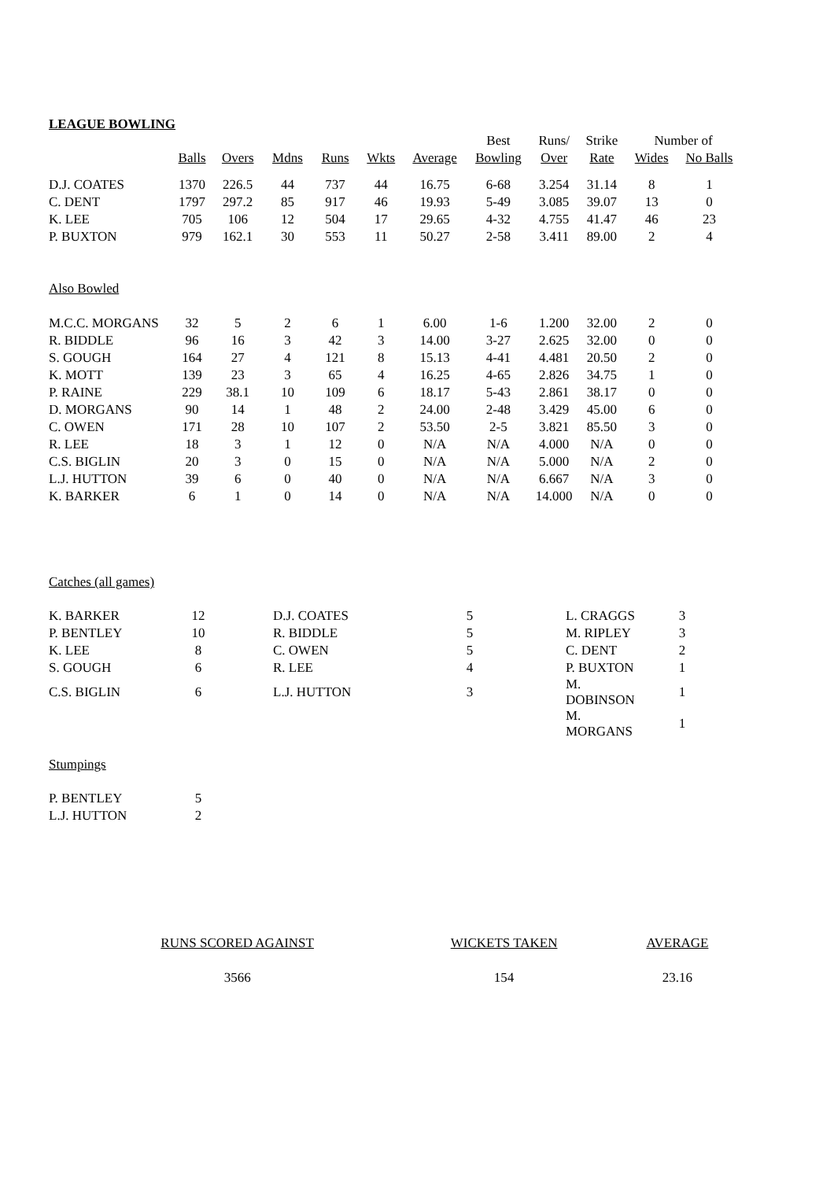LEAGUE BOWLING
| | | | | | | | Best | Runs/ | Strike | Number of | |
| --- | --- | --- | --- | --- | --- | --- | --- | --- | --- | --- | --- |
| | Balls | Overs | Mdns | Runs | Wkts | Average | Bowling | Over | Rate | Wides | No Balls |
| D.J. COATES | 1370 | 226.5 | 44 | 737 | 44 | 16.75 | 6-68 | 3.254 | 31.14 | 8 | 1 |
| C. DENT | 1797 | 297.2 | 85 | 917 | 46 | 19.93 | 5-49 | 3.085 | 39.07 | 13 | 0 |
| K. LEE | 705 | 106 | 12 | 504 | 17 | 29.65 | 4-32 | 4.755 | 41.47 | 46 | 23 |
| P. BUXTON | 979 | 162.1 | 30 | 553 | 11 | 50.27 | 2-58 | 3.411 | 89.00 | 2 | 4 |
| Also Bowled | | | | | | | | | | | |
| M.C.C. MORGANS | 32 | 5 | 2 | 6 | 1 | 6.00 | 1-6 | 1.200 | 32.00 | 2 | 0 |
| R. BIDDLE | 96 | 16 | 3 | 42 | 3 | 14.00 | 3-27 | 2.625 | 32.00 | 0 | 0 |
| S. GOUGH | 164 | 27 | 4 | 121 | 8 | 15.13 | 4-41 | 4.481 | 20.50 | 2 | 0 |
| K. MOTT | 139 | 23 | 3 | 65 | 4 | 16.25 | 4-65 | 2.826 | 34.75 | 1 | 0 |
| P. RAINE | 229 | 38.1 | 10 | 109 | 6 | 18.17 | 5-43 | 2.861 | 38.17 | 0 | 0 |
| D. MORGANS | 90 | 14 | 1 | 48 | 2 | 24.00 | 2-48 | 3.429 | 45.00 | 6 | 0 |
| C. OWEN | 171 | 28 | 10 | 107 | 2 | 53.50 | 2-5 | 3.821 | 85.50 | 3 | 0 |
| R. LEE | 18 | 3 | 1 | 12 | 0 | N/A | N/A | 4.000 | N/A | 0 | 0 |
| C.S. BIGLIN | 20 | 3 | 0 | 15 | 0 | N/A | N/A | 5.000 | N/A | 2 | 0 |
| L.J. HUTTON | 39 | 6 | 0 | 40 | 0 | N/A | N/A | 6.667 | N/A | 3 | 0 |
| K. BARKER | 6 | 1 | 0 | 14 | 0 | N/A | N/A | 14.000 | N/A | 0 | 0 |
Catches (all games)
| K. BARKER | 12 | | D.J. COATES | 5 | L. CRAGGS | 3 |
| P. BENTLEY | 10 | | R. BIDDLE | 5 | M. RIPLEY | 3 |
| K. LEE | 8 | | C. OWEN | 5 | C. DENT | 2 |
| S. GOUGH | 6 | | R. LEE | 4 | P. BUXTON | 1 |
| C.S. BIGLIN | 6 | | L.J. HUTTON | 3 | M. DOBINSON | 1 |
| | | | | | M. MORGANS | 1 |
Stumpings
| P. BENTLEY | 5 |
| L.J. HUTTON | 2 |
| RUNS SCORED AGAINST | WICKETS TAKEN | AVERAGE |
| 3566 | 154 | 23.16 |